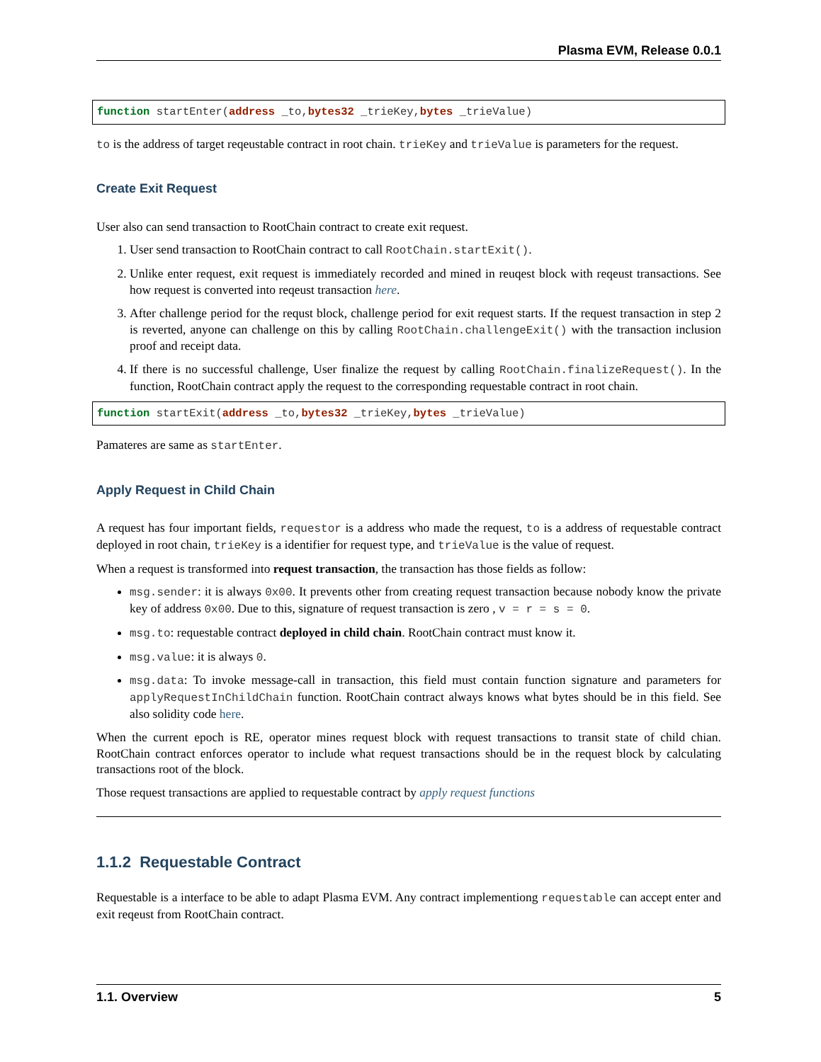Plasma EVM, Release 0.0.1
function startEnter(address _to,bytes32 _trieKey,bytes _trieValue)
to is the address of target reqeustable contract in root chain. trieKey and trieValue is parameters for the request.
Create Exit Request
User also can send transaction to RootChain contract to create exit request.
1. User send transaction to RootChain contract to call RootChain.startExit().
2. Unlike enter request, exit request is immediately recorded and mined in reuqest block with reqeust transactions. See how request is converted into reqeust transaction here.
3. After challenge period for the requst block, challenge period for exit request starts. If the request transaction in step 2 is reverted, anyone can challenge on this by calling RootChain.challengeExit() with the transaction inclusion proof and receipt data.
4. If there is no successful challenge, User finalize the request by calling RootChain.finalizeRequest(). In the function, RootChain contract apply the request to the corresponding requestable contract in root chain.
function startExit(address _to,bytes32 _trieKey,bytes _trieValue)
Pamateres are same as startEnter.
Apply Request in Child Chain
A request has four important fields, requestor is a address who made the request, to is a address of requestable contract deployed in root chain, trieKey is a identifier for request type, and trieValue is the value of request.
When a request is transformed into request transaction, the transaction has those fields as follow:
msg.sender: it is always 0x00. It prevents other from creating request transaction because nobody know the private key of address 0x00. Due to this, signature of request transaction is zero , v = r = s = 0.
msg.to: requestable contract deployed in child chain. RootChain contract must know it.
msg.value: it is always 0.
msg.data: To invoke message-call in transaction, this field must contain function signature and parameters for applyRequestInChildChain function. RootChain contract always knows what bytes should be in this field. See also solidity code here.
When the current epoch is RE, operator mines request block with request transactions to transit state of child chian. RootChain contract enforces operator to include what request transactions should be in the request block by calculating transactions root of the block.
Those request transactions are applied to requestable contract by apply request functions
1.1.2 Requestable Contract
Requestable is a interface to be able to adapt Plasma EVM. Any contract implementiong requestable can accept enter and exit reqeust from RootChain contract.
1.1. Overview 5